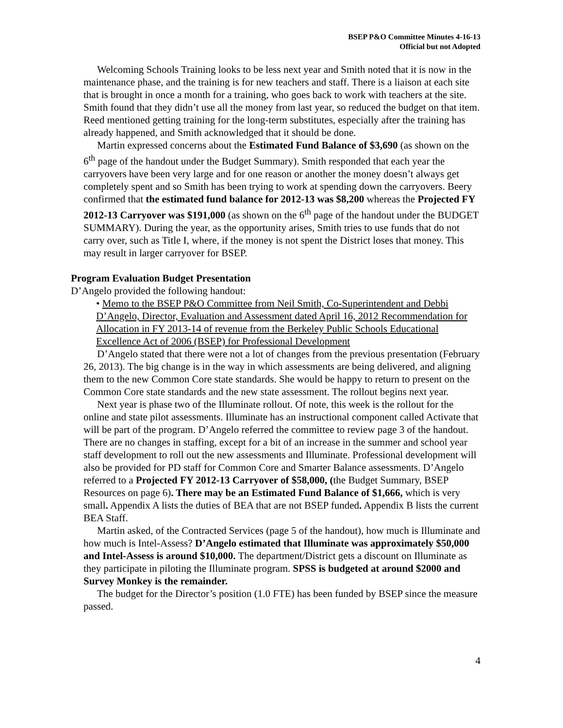BSEP P&O Committee Minutes 4-16-13
Official but not Adopted
Welcoming Schools Training looks to be less next year and Smith noted that it is now in the maintenance phase, and the training is for new teachers and staff. There is a liaison at each site that is brought in once a month for a training, who goes back to work with teachers at the site. Smith found that they didn’t use all the money from last year, so reduced the budget on that item. Reed mentioned getting training for the long-term substitutes, especially after the training has already happened, and Smith acknowledged that it should be done.
Martin expressed concerns about the Estimated Fund Balance of $3,690 (as shown on the 6<sup>th</sup> page of the handout under the Budget Summary). Smith responded that each year the carryovers have been very large and for one reason or another the money doesn’t always get completely spent and so Smith has been trying to work at spending down the carryovers. Beery confirmed that the estimated fund balance for 2012-13 was $8,200 whereas the Projected FY 2012-13 Carryover was $191,000 (as shown on the 6<sup>th</sup> page of the handout under the BUDGET SUMMARY). During the year, as the opportunity arises, Smith tries to use funds that do not carry over, such as Title I, where, if the money is not spent the District loses that money. This may result in larger carryover for BSEP.
Program Evaluation Budget Presentation
D’Angelo provided the following handout:
• Memo to the BSEP P&O Committee from Neil Smith, Co-Superintendent and Debbi D’Angelo, Director, Evaluation and Assessment dated April 16, 2012 Recommendation for Allocation in FY 2013-14 of revenue from the Berkeley Public Schools Educational Excellence Act of 2006 (BSEP) for Professional Development
D’Angelo stated that there were not a lot of changes from the previous presentation (February 26, 2013). The big change is in the way in which assessments are being delivered, and aligning them to the new Common Core state standards. She would be happy to return to present on the Common Core state standards and the new state assessment. The rollout begins next year.
Next year is phase two of the Illuminate rollout. Of note, this week is the rollout for the online and state pilot assessments. Illuminate has an instructional component called Activate that will be part of the program. D’Angelo referred the committee to review page 3 of the handout. There are no changes in staffing, except for a bit of an increase in the summer and school year staff development to roll out the new assessments and Illuminate. Professional development will also be provided for PD staff for Common Core and Smarter Balance assessments. D’Angelo referred to a Projected FY 2012-13 Carryover of $58,000, (the Budget Summary, BSEP Resources on page 6). There may be an Estimated Fund Balance of $1,666, which is very small. Appendix A lists the duties of BEA that are not BSEP funded. Appendix B lists the current BEA Staff.
Martin asked, of the Contracted Services (page 5 of the handout), how much is Illuminate and how much is Intel-Assess? D’Angelo estimated that Illuminate was approximately $50,000 and Intel-Assess is around $10,000. The department/District gets a discount on Illuminate as they participate in piloting the Illuminate program. SPSS is budgeted at around $2000 and Survey Monkey is the remainder.
The budget for the Director’s position (1.0 FTE) has been funded by BSEP since the measure passed.
4